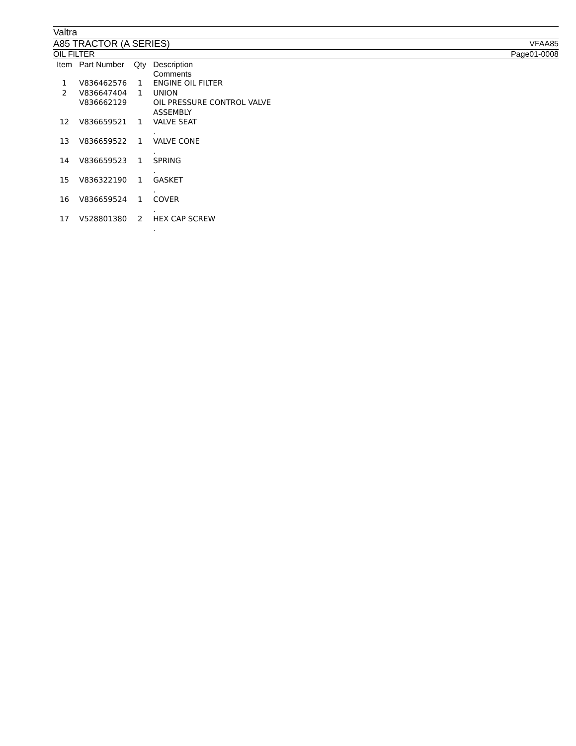Valtra
A85 TRACTOR (A SERIES) VFAA85
OIL FILTER Page01-0008
| Item | Part Number | Qty | Description Comments |
| --- | --- | --- | --- |
| 1 | V836462576 | 1 | ENGINE OIL FILTER |
| 2 | V836647404 | 1 | UNION |
| | V836662129 | | OIL PRESSURE CONTROL VALVE ASSEMBLY |
| 12 | V836659521 | 1 | VALVE SEAT . |
| 13 | V836659522 | 1 | VALVE CONE . |
| 14 | V836659523 | 1 | SPRING . |
| 15 | V836322190 | 1 | GASKET . |
| 16 | V836659524 | 1 | COVER . |
| 17 | V528801380 | 2 | HEX CAP SCREW . |